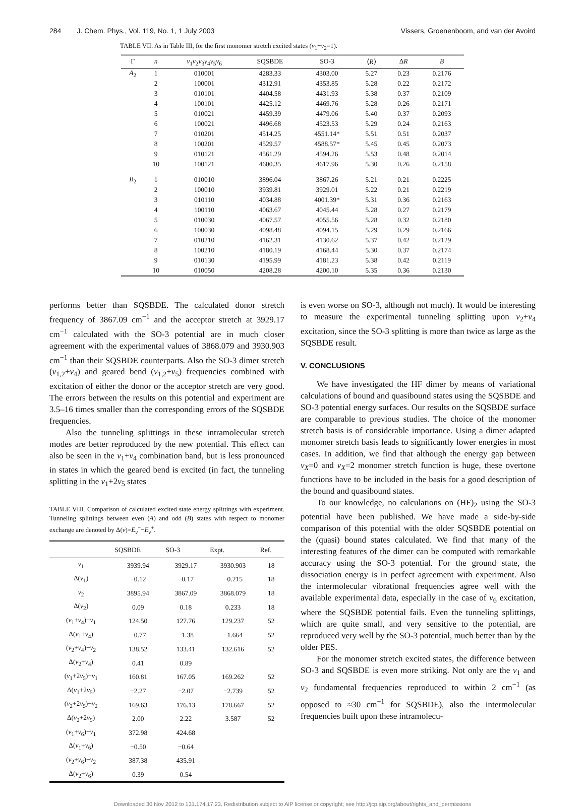284 J. Chem. Phys., Vol. 119, No. 1, 1 July 2003 Vissers, Groenenboom, and van der Avoird
TABLE VII. As in Table III, for the first monomer stretch excited states (v<sub>1</sub>+v<sub>2</sub>=1).
| Γ | n | ν<sub>1</sub> ν<sub>2</sub> ν<sub>3</sub> ν<sub>4</sub> ν<sub>5</sub> ν<sub>6</sub> | SQSBDE | SO-3 | ⟨ R ⟩ | Δ R | B |
| --- | --- | --- | --- | --- | --- | --- | --- |
| A<sub>2</sub> | 1 | 010001 | 4283.33 | 4303.00 | 5.27 | 0.23 | 0.2176 |
| | 2 | 100001 | 4312.91 | 4353.85 | 5.28 | 0.22 | 0.2172 |
| | 3 | 010101 | 4404.58 | 4431.93 | 5.38 | 0.37 | 0.2109 |
| | 4 | 100101 | 4425.12 | 4469.76 | 5.28 | 0.26 | 0.2171 |
| | 5 | 010021 | 4459.39 | 4479.06 | 5.40 | 0.37 | 0.2093 |
| | 6 | 100021 | 4496.68 | 4523.53 | 5.29 | 0.24 | 0.2163 |
| | 7 | 010201 | 4514.25 | 4551.14* | 5.51 | 0.51 | 0.2037 |
| | 8 | 100201 | 4529.57 | 4588.57* | 5.45 | 0.45 | 0.2073 |
| | 9 | 010121 | 4561.29 | 4594.26 | 5.53 | 0.48 | 0.2014 |
| | 10 | 100121 | 4600.35 | 4617.96 | 5.30 | 0.26 | 0.2158 |
| B<sub>2</sub> | 1 | 010010 | 3896.04 | 3867.26 | 5.21 | 0.21 | 0.2225 |
| | 2 | 100010 | 3939.81 | 3929.01 | 5.22 | 0.21 | 0.2219 |
| | 3 | 010110 | 4034.88 | 4001.39* | 5.31 | 0.36 | 0.2163 |
| | 4 | 100110 | 4063.67 | 4045.44 | 5.28 | 0.27 | 0.2179 |
| | 5 | 010030 | 4067.57 | 4055.56 | 5.28 | 0.32 | 0.2180 |
| | 6 | 100030 | 4098.48 | 4094.15 | 5.29 | 0.29 | 0.2166 |
| | 7 | 010210 | 4162.31 | 4130.62 | 5.37 | 0.42 | 0.2129 |
| | 8 | 100210 | 4180.19 | 4168.44 | 5.30 | 0.37 | 0.2174 |
| | 9 | 010130 | 4195.99 | 4181.23 | 5.38 | 0.42 | 0.2119 |
| | 10 | 010050 | 4208.28 | 4200.10 | 5.35 | 0.36 | 0.2130 |
performs better than SQSBDE. The calculated donor stretch frequency of 3867.09 cm<sup>−1</sup> and the acceptor stretch at 3929.17 cm<sup>−1</sup> calculated with the SO-3 potential are in much closer agreement with the experimental values of 3868.079 and 3930.903 cm<sup>−1</sup> than their SQSBDE counterparts. Also the SO-3 dimer stretch (ν<sub>1,2</sub>+ν<sub>4</sub>) and geared bend (ν<sub>1,2</sub>+ν<sub>5</sub>) frequencies combined with excitation of either the donor or the acceptor stretch are very good. The errors between the results on this potential and experiment are 3.5–16 times smaller than the corresponding errors of the SQSBDE frequencies.
Also the tunneling splittings in these intramolecular stretch modes are better reproduced by the new potential. This effect can also be seen in the ν<sub>1</sub>+ν<sub>4</sub> combination band, but is less pronounced in states in which the geared bend is excited (in fact, the tunneling splitting in the ν<sub>1</sub>+2ν<sub>5</sub> states
TABLE VIII. Comparison of calculated excited state energy splittings with experiment. Tunneling splittings between even (A) and odd (B) states with respect to monomer exchange are denoted by Δ(ν)=E<sub>ν</sub><sup>−</sup>−E<sub>ν</sub><sup>+</sup>.
| | SQSBDE | SO-3 | Expt. | Ref. |
| --- | --- | --- | --- | --- |
| ν<sub>1</sub> | 3939.94 | 3929.17 | 3930.903 | 18 |
| Δ( ν<sub>1</sub>) | −0.12 | −0.17 | −0.215 | 18 |
| ν<sub>2</sub> | 3895.94 | 3867.09 | 3868.079 | 18 |
| Δ( ν<sub>2</sub>) | 0.09 | 0.18 | 0.233 | 18 |
| ( ν<sub>1</sub>+ ν<sub>4</sub>)− ν<sub>1</sub> | 124.50 | 127.76 | 129.237 | 52 |
| Δ( ν<sub>1</sub>+ ν<sub>4</sub>) | −0.77 | −1.38 | −1.664 | 52 |
| ( ν<sub>2</sub>+ ν<sub>4</sub>)− ν<sub>2</sub> | 138.52 | 133.41 | 132.616 | 52 |
| Δ( ν<sub>2</sub>+ ν<sub>4</sub>) | 0.41 | 0.89 | | |
| ( ν<sub>1</sub>+2 ν<sub>5</sub>)− ν<sub>1</sub> | 160.81 | 167.05 | 169.262 | 52 |
| Δ( ν<sub>1</sub>+2 ν<sub>5</sub>) | −2.27 | −2.07 | −2.739 | 52 |
| ( ν<sub>2</sub>+2 ν<sub>5</sub>)− ν<sub>2</sub> | 169.63 | 176.13 | 178.667 | 52 |
| Δ( ν<sub>2</sub>+2 ν<sub>5</sub>) | 2.00 | 2.22 | 3.587 | 52 |
| ( ν<sub>1</sub>+ ν<sub>6</sub>)− ν<sub>1</sub> | 372.98 | 424.68 | | |
| Δ( ν<sub>1</sub>+ ν<sub>6</sub>) | −0.50 | −0.64 | | |
| ( ν<sub>2</sub>+ ν<sub>6</sub>)− ν<sub>2</sub> | 387.38 | 435.91 | | |
| Δ( ν<sub>2</sub>+ ν<sub>6</sub>) | 0.39 | 0.54 | | |
is even worse on SO-3, although not much). It would be interesting to measure the experimental tunneling splitting upon ν<sub>2</sub>+ν<sub>4</sub> excitation, since the SO-3 splitting is more than twice as large as the SQSBDE result.
V. CONCLUSIONS
We have investigated the HF dimer by means of variational calculations of bound and quasibound states using the SQSBDE and SO-3 potential energy surfaces. Our results on the SQSBDE surface are comparable to previous studies. The choice of the monomer stretch basis is of considerable importance. Using a dimer adapted monomer stretch basis leads to significantly lower energies in most cases. In addition, we find that although the energy gap between v<sub>X</sub>=0 and v<sub>X</sub>=2 monomer stretch function is huge, these overtone functions have to be included in the basis for a good description of the bound and quasibound states.
To our knowledge, no calculations on (HF)<sub>2</sub> using the SO-3 potential have been published. We have made a side-by-side comparison of this potential with the older SQSBDE potential on the (quasi) bound states calculated. We find that many of the interesting features of the dimer can be computed with remarkable accuracy using the SO-3 potential. For the ground state, the dissociation energy is in perfect agreement with experiment. Also the intermolecular vibrational frequencies agree well with the available experimental data, especially in the case of ν<sub>6</sub> excitation, where the SQSBDE potential fails. Even the tunneling splittings, which are quite small, and very sensitive to the potential, are reproduced very well by the SO-3 potential, much better than by the older PES.
For the monomer stretch excited states, the difference between SO-3 and SQSBDE is even more striking. Not only are the ν<sub>1</sub> and ν<sub>2</sub> fundamental frequencies reproduced to within 2 cm<sup>−1</sup> (as opposed to ≈30 cm<sup>−1</sup> for SQSBDE), also the intermolecular frequencies built upon these intramolecu-
Downloaded 30 Nov 2012 to 131.174.17.23. Redistribution subject to AIP license or copyright; see http://jcp.aip.org/about/rights_and_permissions